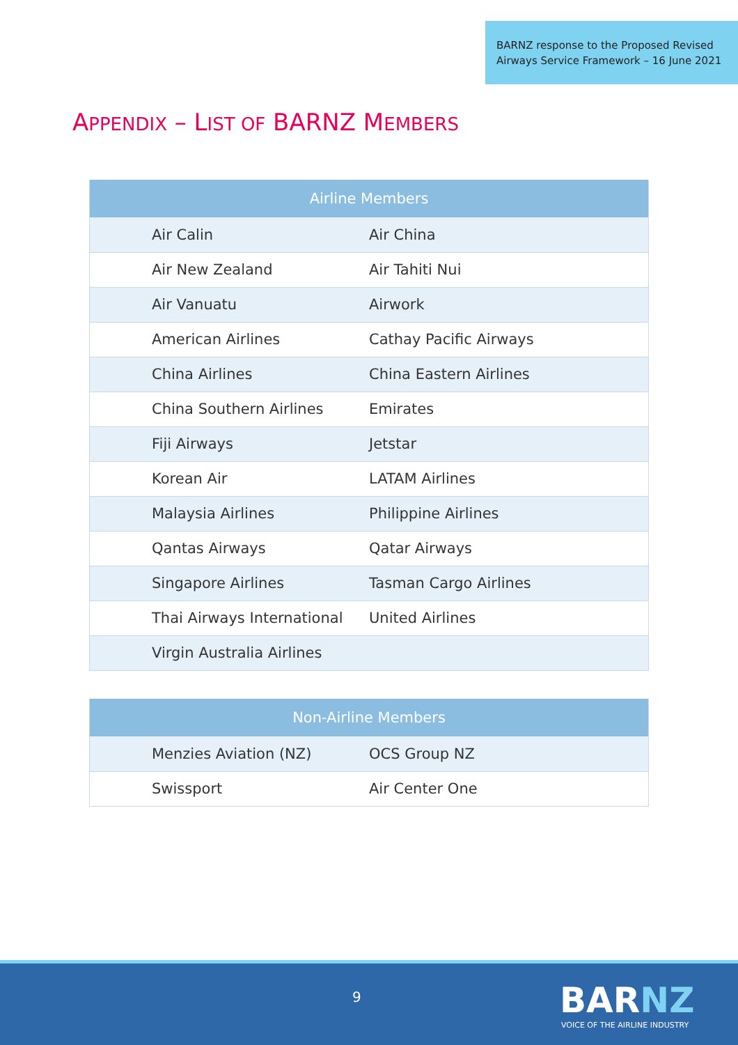BARNZ response to the Proposed Revised
Airways Service Framework – 16 June 2021
APPENDIX – LIST OF BARNZ MEMBERS
| Airline Members | |
| --- | --- |
| Air Calin | Air China |
| Air New Zealand | Air Tahiti Nui |
| Air Vanuatu | Airwork |
| American Airlines | Cathay Pacific Airways |
| China Airlines | China Eastern Airlines |
| China Southern Airlines | Emirates |
| Fiji Airways | Jetstar |
| Korean Air | LATAM Airlines |
| Malaysia Airlines | Philippine Airlines |
| Qantas Airways | Qatar Airways |
| Singapore Airlines | Tasman Cargo Airlines |
| Thai Airways International | United Airlines |
| Virgin Australia Airlines | |
| Non-Airline Members | |
| --- | --- |
| Menzies Aviation (NZ) | OCS Group NZ |
| Swissport | Air Center One |
9 BARNZ
VOICE OF THE AIRLINE INDUSTRY